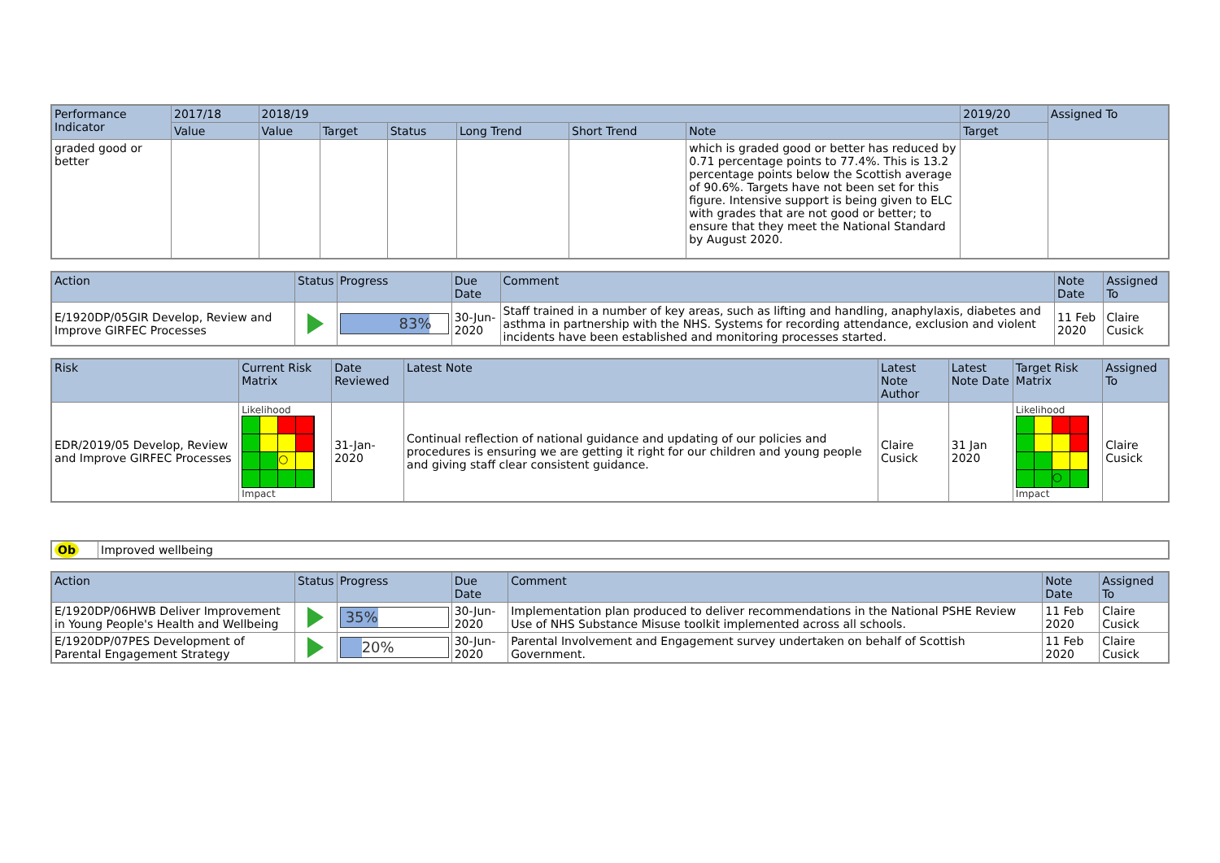| Performance Indicator | 2017/18 | 2018/19 | | | | | | 2019/20 | Assigned To |
| --- | --- | --- | --- | --- | --- | --- | --- | --- | --- |
| | Value | Value | Target | Status | Long Trend | Short Trend | Note | Target | |
| graded good or better | | | | | | | which is graded good or better has reduced by 0.71 percentage points to 77.4%. This is 13.2 percentage points below the Scottish average of 90.6%. Targets have not been set for this figure. Intensive support is being given to ELC with grades that are not good or better; to ensure that they meet the National Standard by August 2020. | | |
| Action | Status | Progress | Due Date | Comment | Note Date | Assigned To |
| --- | --- | --- | --- | --- | --- | --- |
| E/1920DP/05GIR Develop, Review and Improve GIRFEC Processes | | 83% | 30-Jun-2020 | Staff trained in a number of key areas, such as lifting and handling, anaphylaxis, diabetes and asthma in partnership with the NHS. Systems for recording attendance, exclusion and violent incidents have been established and monitoring processes started. | 11 Feb 2020 | Claire Cusick |
| Risk | Current Risk Matrix | Date Reviewed | Latest Note | Latest Note Author | Latest Note Date | Target Risk Matrix | Assigned To |
| --- | --- | --- | --- | --- | --- | --- | --- |
| EDR/2019/05 Develop, Review and Improve GIRFEC Processes | Likelihood ○ Impact | 31-Jan-2020 | Continual reflection of national guidance and updating of our policies and procedures is ensuring we are getting it right for our children and young people and giving staff clear consistent guidance. | Claire Cusick | 31 Jan 2020 | Likelihood ○ Impact | Claire Cusick |
| Ob | Improved wellbeing |
| Action | Status | Progress | Due Date | Comment | Note Date | Assigned To |
| --- | --- | --- | --- | --- | --- | --- |
| E/1920DP/06HWB Deliver Improvement in Young People's Health and Wellbeing | | 35% | 30-Jun-2020 | Implementation plan produced to deliver recommendations in the National PSHE Review Use of NHS Substance Misuse toolkit implemented across all schools. | 11 Feb 2020 | Claire Cusick |
| E/1920DP/07PES Development of Parental Engagement Strategy | | 20% | 30-Jun-2020 | Parental Involvement and Engagement survey undertaken on behalf of Scottish Government. | 11 Feb 2020 | Claire Cusick |